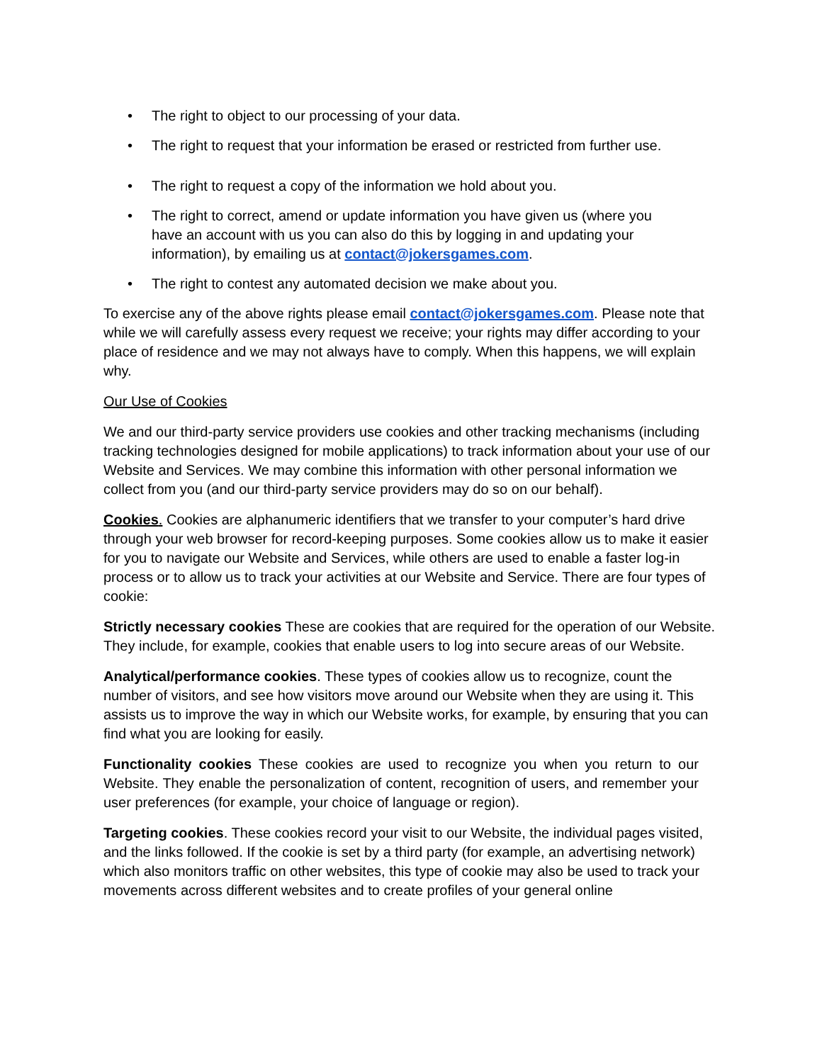• The right to object to our processing of your data.
• The right to request that your information be erased or restricted from further use.
• The right to request a copy of the information we hold about you.
• The right to correct, amend or update information you have given us (where you have an account with us you can also do this by logging in and updating your information), by emailing us at contact@jokersgames.com.
• The right to contest any automated decision we make about you.
To exercise any of the above rights please email contact@jokersgames.com. Please note that while we will carefully assess every request we receive; your rights may differ according to your place of residence and we may not always have to comply. When this happens, we will explain why.
Our Use of Cookies
We and our third-party service providers use cookies and other tracking mechanisms (including tracking technologies designed for mobile applications) to track information about your use of our Website and Services. We may combine this information with other personal information we collect from you (and our third-party service providers may do so on our behalf).
Cookies. Cookies are alphanumeric identifiers that we transfer to your computer’s hard drive through your web browser for record-keeping purposes. Some cookies allow us to make it easier for you to navigate our Website and Services, while others are used to enable a faster log-in process or to allow us to track your activities at our Website and Service. There are four types of cookie:
Strictly necessary cookies These are cookies that are required for the operation of our Website. They include, for example, cookies that enable users to log into secure areas of our Website.
Analytical/performance cookies. These types of cookies allow us to recognize, count the number of visitors, and see how visitors move around our Website when they are using it. This assists us to improve the way in which our Website works, for example, by ensuring that you can find what you are looking for easily.
Functionality cookies These cookies are used to recognize you when you return to our Website. They enable the personalization of content, recognition of users, and remember your user preferences (for example, your choice of language or region).
Targeting cookies. These cookies record your visit to our Website, the individual pages visited, and the links followed. If the cookie is set by a third party (for example, an advertising network) which also monitors traffic on other websites, this type of cookie may also be used to track your movements across different websites and to create profiles of your general online